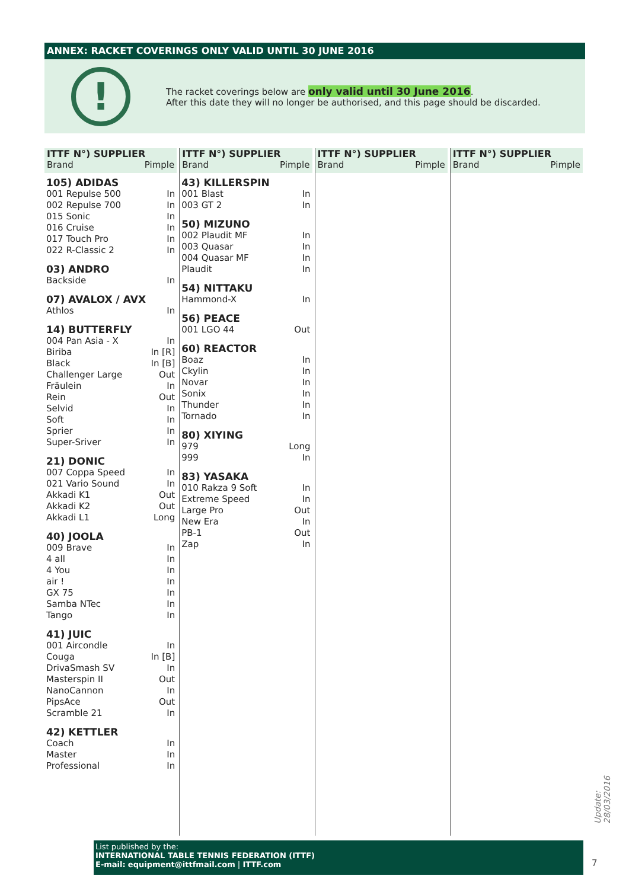ANNEX: RACKET COVERINGS ONLY VALID UNTIL 30 JUNE 2016
!
The racket coverings below are only valid until 30 June 2016.
After this date they will no longer be authorised, and this page should be discarded.
ITTF N°) SUPPLIER
Brand Pimple
| 105) ADIDAS | |
| 001 Repulse 500 | In |
| 002 Repulse 700 | In |
| 015 Sonic | In |
| 016 Cruise | In |
| 017 Touch Pro | In |
| 022 R-Classic 2 | In |
| 03) ANDRO | |
| Backside | In |
| 07) AVALOX / AVX | |
| Athlos | In |
| 14) BUTTERFLY | |
| 004 Pan Asia - X | In |
| Biriba | In [R] |
| Black | In [B] |
| Challenger Large | Out |
| Fräulein | In |
| Rein | Out |
| Selvid | In |
| Soft | In |
| Sprier | In |
| Super-Sriver | In |
| 21) DONIC | |
| 007 Coppa Speed | In |
| 021 Vario Sound | In |
| Akkadi K1 | Out |
| Akkadi K2 | Out |
| Akkadi L1 | Long |
| 40) JOOLA | |
| 009 Brave | In |
| 4 all | In |
| 4 You | In |
| air ! | In |
| GX 75 | In |
| Samba NTec | In |
| Tango | In |
| 41) JUIC | |
| 001 Aircondle | In |
| Couga | In [B] |
| DrivaSmash SV | In |
| Masterspin II | Out |
| NanoCannon | In |
| PipsAce | Out |
| Scramble 21 | In |
| 42) KETTLER | |
| Coach | In |
| Master | In |
| Professional | In |
ITTF N°) SUPPLIER
Brand Pimple
| 43) KILLERSPIN | |
| 001 Blast | In |
| 003 GT 2 | In |
| 50) MIZUNO | |
| 002 Plaudit MF | In |
| 003 Quasar | In |
| 004 Quasar MF | In |
| Plaudit | In |
| 54) NITTAKU | |
| Hammond-X | In |
| 56) PEACE | |
| 001 LGO 44 | Out |
| 60) REACTOR | |
| Boaz | In |
| Ckylin | In |
| Novar | In |
| Sonix | In |
| Thunder | In |
| Tornado | In |
| 80) XIYING | |
| 979 | Long |
| 999 | In |
| 83) YASAKA | |
| 010 Rakza 9 Soft | In |
| Extreme Speed | In |
| Large Pro | Out |
| New Era | In |
| PB-1 | Out |
| Zap | In |
ITTF N°) SUPPLIER
Brand Pimple
ITTF N°) SUPPLIER
Brand Pimple
List published by the:
INTERNATIONAL TABLE TENNIS FEDERATION (ITTF)
E-mail: equipment@ittfmail.com | ITTF.com
7
Update: 28/03/2016